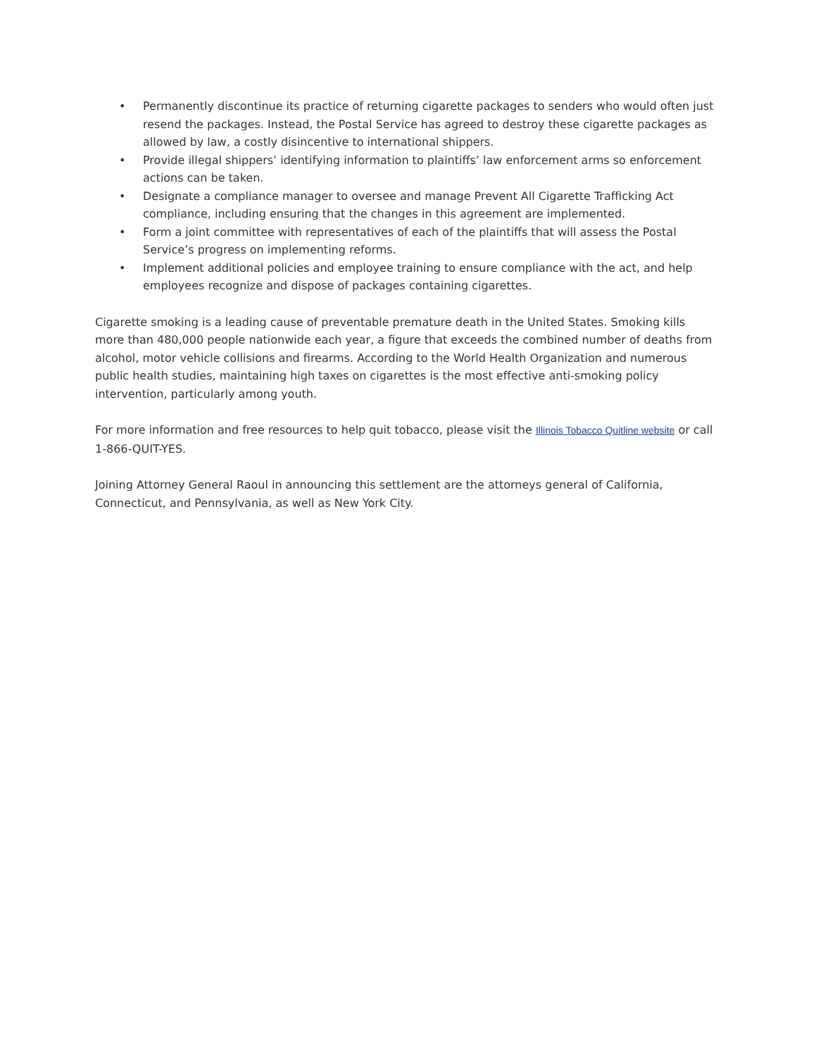• Permanently discontinue its practice of returning cigarette packages to senders who would often just resend the packages. Instead, the Postal Service has agreed to destroy these cigarette packages as allowed by law, a costly disincentive to international shippers.
• Provide illegal shippers’ identifying information to plaintiffs’ law enforcement arms so enforcement actions can be taken.
• Designate a compliance manager to oversee and manage Prevent All Cigarette Trafficking Act compliance, including ensuring that the changes in this agreement are implemented.
• Form a joint committee with representatives of each of the plaintiffs that will assess the Postal Service’s progress on implementing reforms.
• Implement additional policies and employee training to ensure compliance with the act, and help employees recognize and dispose of packages containing cigarettes.
Cigarette smoking is a leading cause of preventable premature death in the United States. Smoking kills more than 480,000 people nationwide each year, a figure that exceeds the combined number of deaths from alcohol, motor vehicle collisions and firearms. According to the World Health Organization and numerous public health studies, maintaining high taxes on cigarettes is the most effective anti-smoking policy intervention, particularly among youth.
For more information and free resources to help quit tobacco, please visit the Illinois Tobacco Quitline website or call 1-866-QUIT-YES.
Joining Attorney General Raoul in announcing this settlement are the attorneys general of California, Connecticut, and Pennsylvania, as well as New York City.